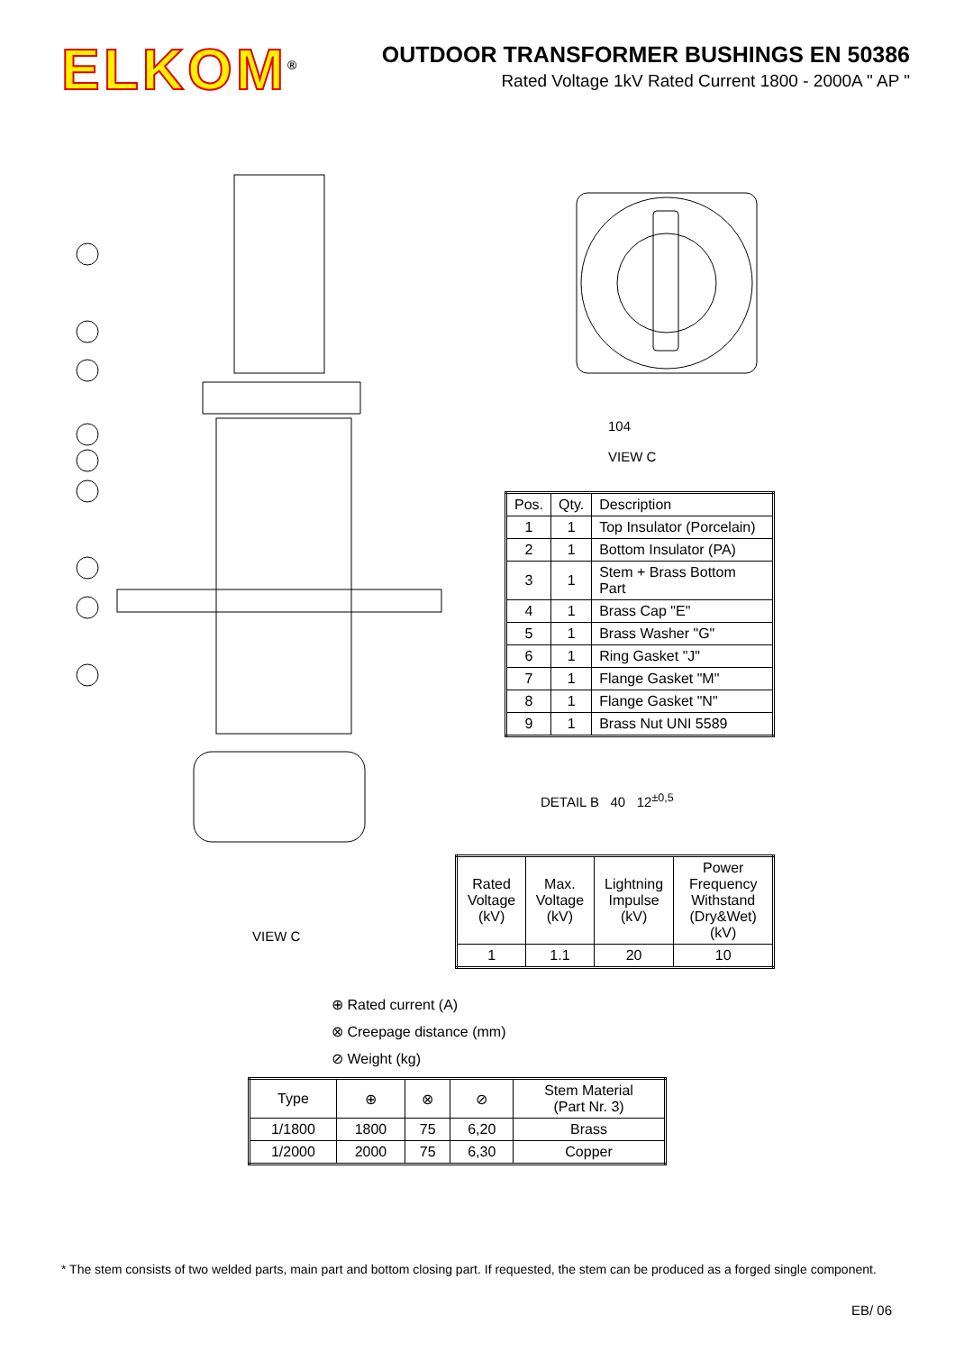ELKOM<sup>®</sup>
OUTDOOR TRANSFORMER BUSHINGS EN 50386
Rated Voltage 1kV Rated Current 1800 - 2000A " AP "
104
VIEW C
| Pos. | Qty. | Description |
| 1 | 1 | Top Insulator (Porcelain) |
| 2 | 1 | Bottom Insulator (PA) |
| 3 | 1 | Stem + Brass Bottom Part |
| 4 | 1 | Brass Cap "E" |
| 5 | 1 | Brass Washer "G" |
| 6 | 1 | Ring Gasket "J" |
| 7 | 1 | Flange Gasket "M" |
| 8 | 1 | Flange Gasket "N" |
| 9 | 1 | Brass Nut UNI 5589 |
DETAIL B 40 12<sup>±0,5</sup>
| Rated Voltage (kV) | Max. Voltage (kV) | Lightning Impulse (kV) | Power Frequency Withstand (Dry&Wet) (kV) |
| 1 | 1.1 | 20 | 10 |
VIEW C
⊕ Rated current (A)
⊗ Creepage distance (mm)
⊘ Weight (kg)
| Type | ⊕ | ⊗ | ⊘ | Stem Material (Part Nr. 3) |
| 1/1800 | 1800 | 75 | 6,20 | Brass |
| 1/2000 | 2000 | 75 | 6,30 | Copper |
* The stem consists of two welded parts, main part and bottom closing part. If requested, the stem can be produced as a forged single component.
EB/ 06